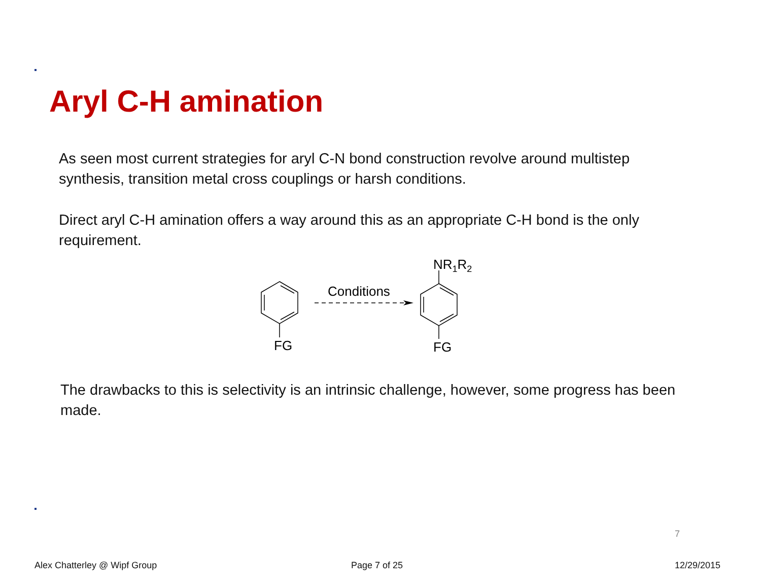Aryl C-H amination
As seen most current strategies for aryl C-N bond construction revolve around multistep synthesis, transition metal cross couplings or harsh conditions.
Direct aryl C-H amination offers a way around this as an appropriate C-H bond is the only requirement.
FG
FG
Conditions
NR1R2
The drawbacks to this is selectivity is an intrinsic challenge, however, some progress has been made.
7
Alex Chatterley @ Wipf Group Page 7 of 25 12/29/2015